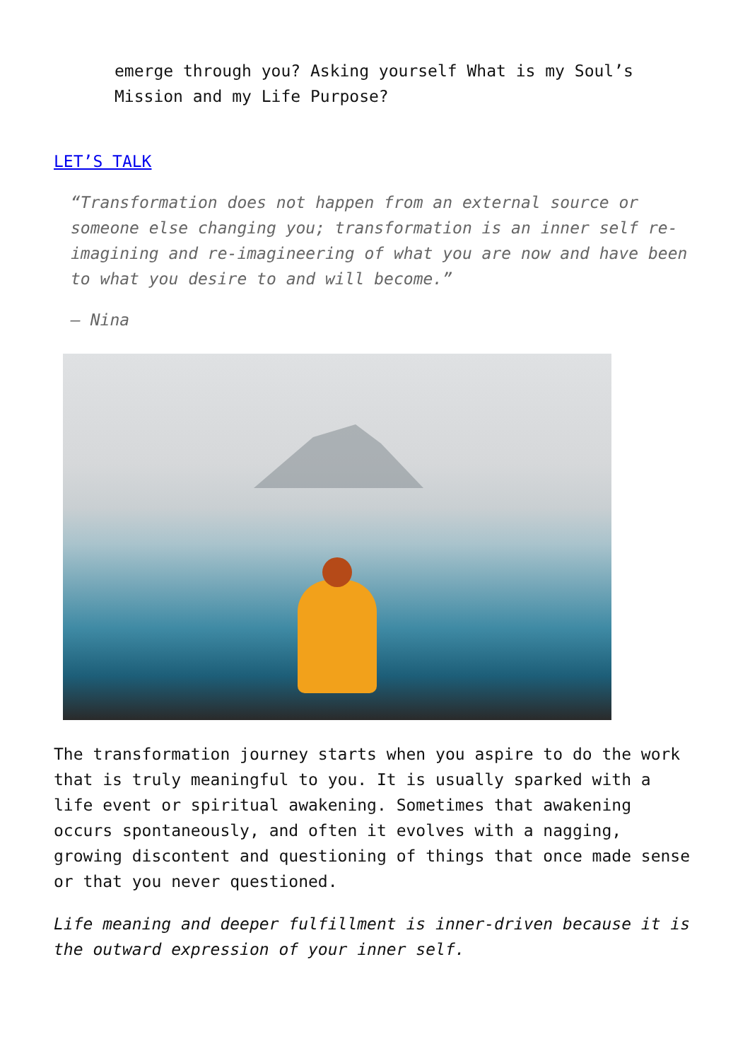emerge through you? Asking yourself What is my Soul’s Mission and my Life Purpose?
LET’S TALK
“Transformation does not happen from an external source or someone else changing you; transformation is an inner self re-imagining and re-imagineering of what you are now and have been to what you desire to and will become.”
— Nina
The transformation journey starts when you aspire to do the work that is truly meaningful to you. It is usually sparked with a life event or spiritual awakening. Sometimes that awakening occurs spontaneously, and often it evolves with a nagging, growing discontent and questioning of things that once made sense or that you never questioned.
Life meaning and deeper fulfillment is inner-driven because it is the outward expression of your inner self.